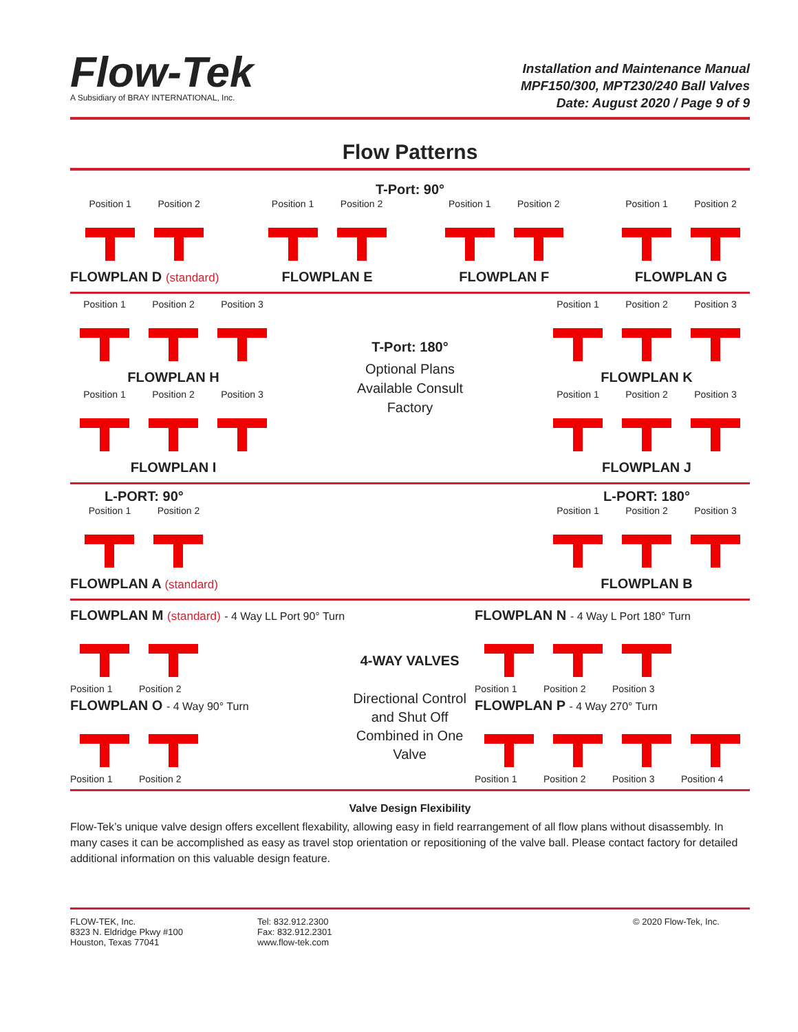Flow-Tek
A Subsidiary of BRAY INTERNATIONAL, Inc.
Installation and Maintenance Manual
MPF150/300, MPT230/240 Ball Valves
Date: August 2020 / Page 9 of 9
Flow Patterns
T-Port: 90°
Position 1 Position 2
FLOWPLAN D (standard)
Position 1 Position 2
FLOWPLAN E
Position 1 Position 2
FLOWPLAN F
Position 1 Position 2
FLOWPLAN G
Position 1 Position 2 Position 3
FLOWPLAN H
Position 1 Position 2 Position 3
FLOWPLAN I
T-Port: 180°
Optional Plans
Available Consult
Factory
Position 1 Position 2 Position 3
FLOWPLAN K
Position 1 Position 2 Position 3
FLOWPLAN J
L-PORT: 90°
Position 1 Position 2
FLOWPLAN A (standard)
L-PORT: 180°
Position 1 Position 2 Position 3
FLOWPLAN B
FLOWPLAN M (standard) - 4 Way LL Port 90° Turn
Position 1 Position 2
FLOWPLAN O - 4 Way 90° Turn
Position 1 Position 2
4-WAY VALVES
Directional Control
and Shut Off
Combined in One
Valve
FLOWPLAN N - 4 Way L Port 180° Turn
Position 1 Position 2 Position 3
FLOWPLAN P - 4 Way 270° Turn
Position 1 Position 2 Position 3 Position 4
Valve Design Flexibility
Flow-Tek’s unique valve design offers excellent flexability, allowing easy in field rearrangement of all flow plans without disassembly. In many cases it can be accomplished as easy as travel stop orientation or repositioning of the valve ball. Please contact factory for detailed additional information on this valuable design feature.
FLOW-TEK, Inc.
8323 N. Eldridge Pkwy #100
Houston, Texas 77041
Tel: 832.912.2300
Fax: 832.912.2301
www.flow-tek.com
© 2020 Flow-Tek, Inc.